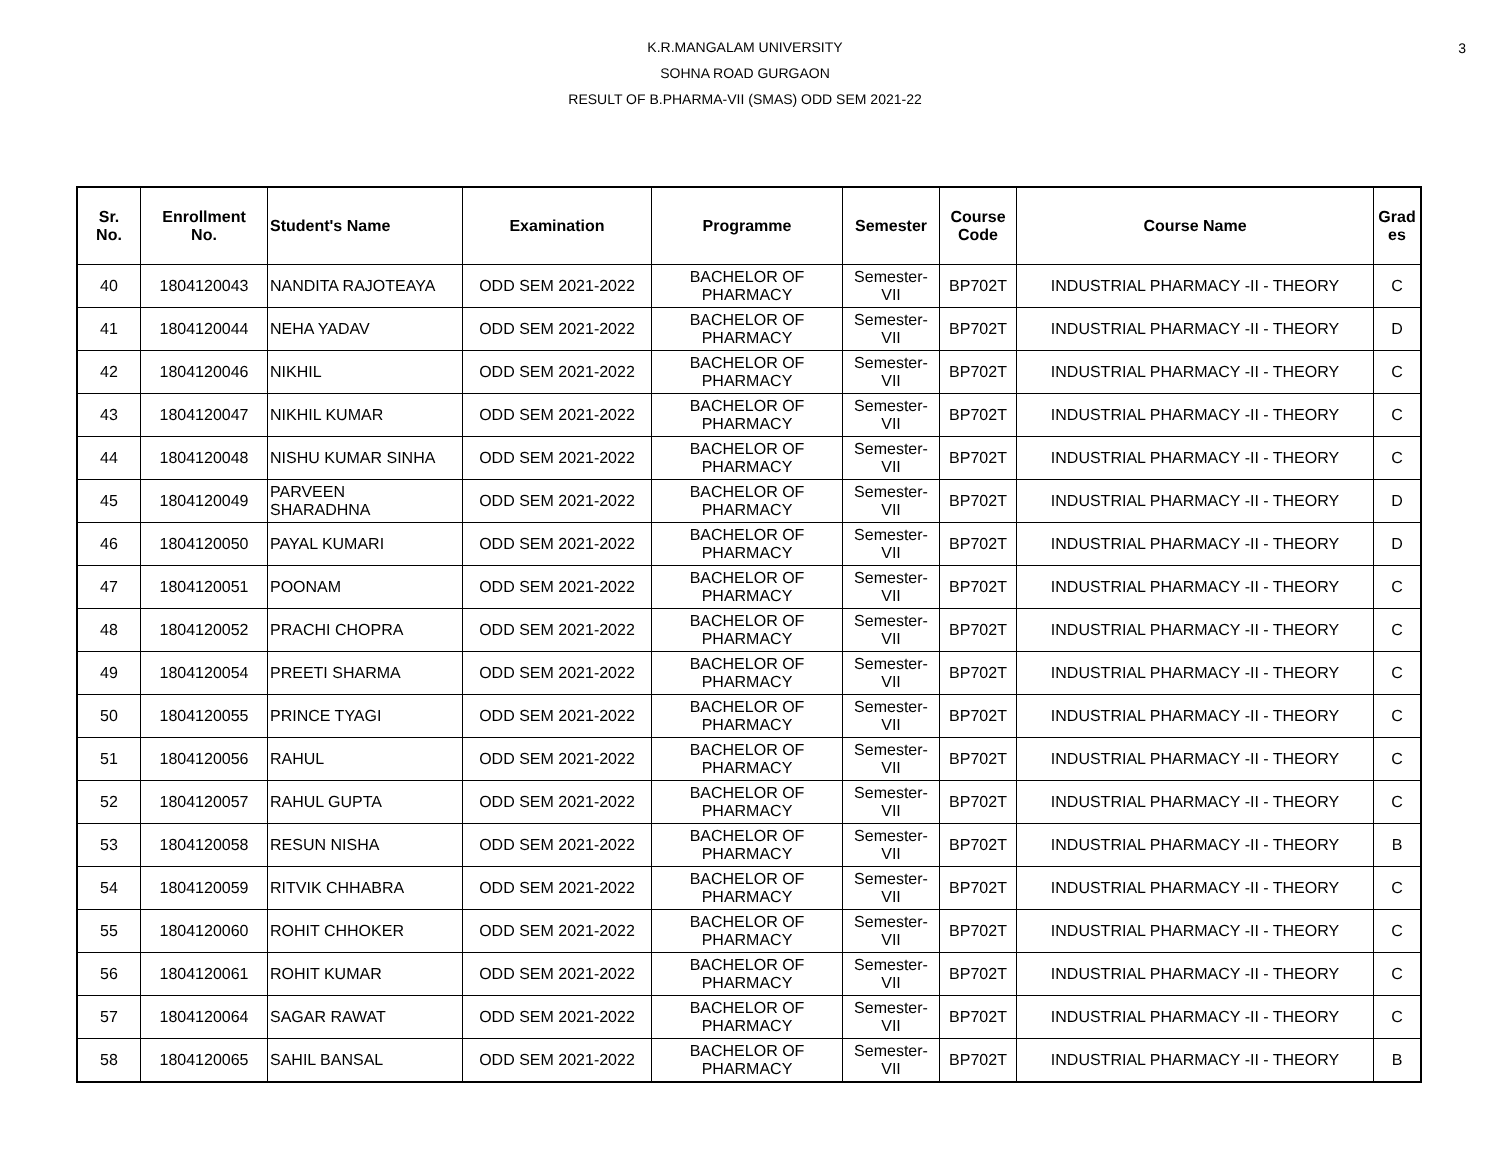3
K.R.MANGALAM UNIVERSITY
SOHNA ROAD GURGAON
RESULT OF B.PHARMA-VII (SMAS) ODD SEM 2021-22
| Sr. No. | Enrollment No. | Student's Name | Examination | Programme | Semester | Course Code | Course Name | Grad es |
| --- | --- | --- | --- | --- | --- | --- | --- | --- |
| 40 | 1804120043 | NANDITA RAJOTEAYA | ODD SEM 2021-2022 | BACHELOR OF PHARMACY | Semester- VII | BP702T | INDUSTRIAL PHARMACY -II - THEORY | C |
| 41 | 1804120044 | NEHA YADAV | ODD SEM 2021-2022 | BACHELOR OF PHARMACY | Semester- VII | BP702T | INDUSTRIAL PHARMACY -II - THEORY | D |
| 42 | 1804120046 | NIKHIL | ODD SEM 2021-2022 | BACHELOR OF PHARMACY | Semester- VII | BP702T | INDUSTRIAL PHARMACY -II - THEORY | C |
| 43 | 1804120047 | NIKHIL KUMAR | ODD SEM 2021-2022 | BACHELOR OF PHARMACY | Semester- VII | BP702T | INDUSTRIAL PHARMACY -II - THEORY | C |
| 44 | 1804120048 | NISHU KUMAR SINHA | ODD SEM 2021-2022 | BACHELOR OF PHARMACY | Semester- VII | BP702T | INDUSTRIAL PHARMACY -II - THEORY | C |
| 45 | 1804120049 | PARVEEN SHARADHNA | ODD SEM 2021-2022 | BACHELOR OF PHARMACY | Semester- VII | BP702T | INDUSTRIAL PHARMACY -II - THEORY | D |
| 46 | 1804120050 | PAYAL KUMARI | ODD SEM 2021-2022 | BACHELOR OF PHARMACY | Semester- VII | BP702T | INDUSTRIAL PHARMACY -II - THEORY | D |
| 47 | 1804120051 | POONAM | ODD SEM 2021-2022 | BACHELOR OF PHARMACY | Semester- VII | BP702T | INDUSTRIAL PHARMACY -II - THEORY | C |
| 48 | 1804120052 | PRACHI CHOPRA | ODD SEM 2021-2022 | BACHELOR OF PHARMACY | Semester- VII | BP702T | INDUSTRIAL PHARMACY -II - THEORY | C |
| 49 | 1804120054 | PREETI SHARMA | ODD SEM 2021-2022 | BACHELOR OF PHARMACY | Semester- VII | BP702T | INDUSTRIAL PHARMACY -II - THEORY | C |
| 50 | 1804120055 | PRINCE TYAGI | ODD SEM 2021-2022 | BACHELOR OF PHARMACY | Semester- VII | BP702T | INDUSTRIAL PHARMACY -II - THEORY | C |
| 51 | 1804120056 | RAHUL | ODD SEM 2021-2022 | BACHELOR OF PHARMACY | Semester- VII | BP702T | INDUSTRIAL PHARMACY -II - THEORY | C |
| 52 | 1804120057 | RAHUL GUPTA | ODD SEM 2021-2022 | BACHELOR OF PHARMACY | Semester- VII | BP702T | INDUSTRIAL PHARMACY -II - THEORY | C |
| 53 | 1804120058 | RESUN NISHA | ODD SEM 2021-2022 | BACHELOR OF PHARMACY | Semester- VII | BP702T | INDUSTRIAL PHARMACY -II - THEORY | B |
| 54 | 1804120059 | RITVIK CHHABRA | ODD SEM 2021-2022 | BACHELOR OF PHARMACY | Semester- VII | BP702T | INDUSTRIAL PHARMACY -II - THEORY | C |
| 55 | 1804120060 | ROHIT CHHOKER | ODD SEM 2021-2022 | BACHELOR OF PHARMACY | Semester- VII | BP702T | INDUSTRIAL PHARMACY -II - THEORY | C |
| 56 | 1804120061 | ROHIT KUMAR | ODD SEM 2021-2022 | BACHELOR OF PHARMACY | Semester- VII | BP702T | INDUSTRIAL PHARMACY -II - THEORY | C |
| 57 | 1804120064 | SAGAR RAWAT | ODD SEM 2021-2022 | BACHELOR OF PHARMACY | Semester- VII | BP702T | INDUSTRIAL PHARMACY -II - THEORY | C |
| 58 | 1804120065 | SAHIL BANSAL | ODD SEM 2021-2022 | BACHELOR OF PHARMACY | Semester- VII | BP702T | INDUSTRIAL PHARMACY -II - THEORY | B |